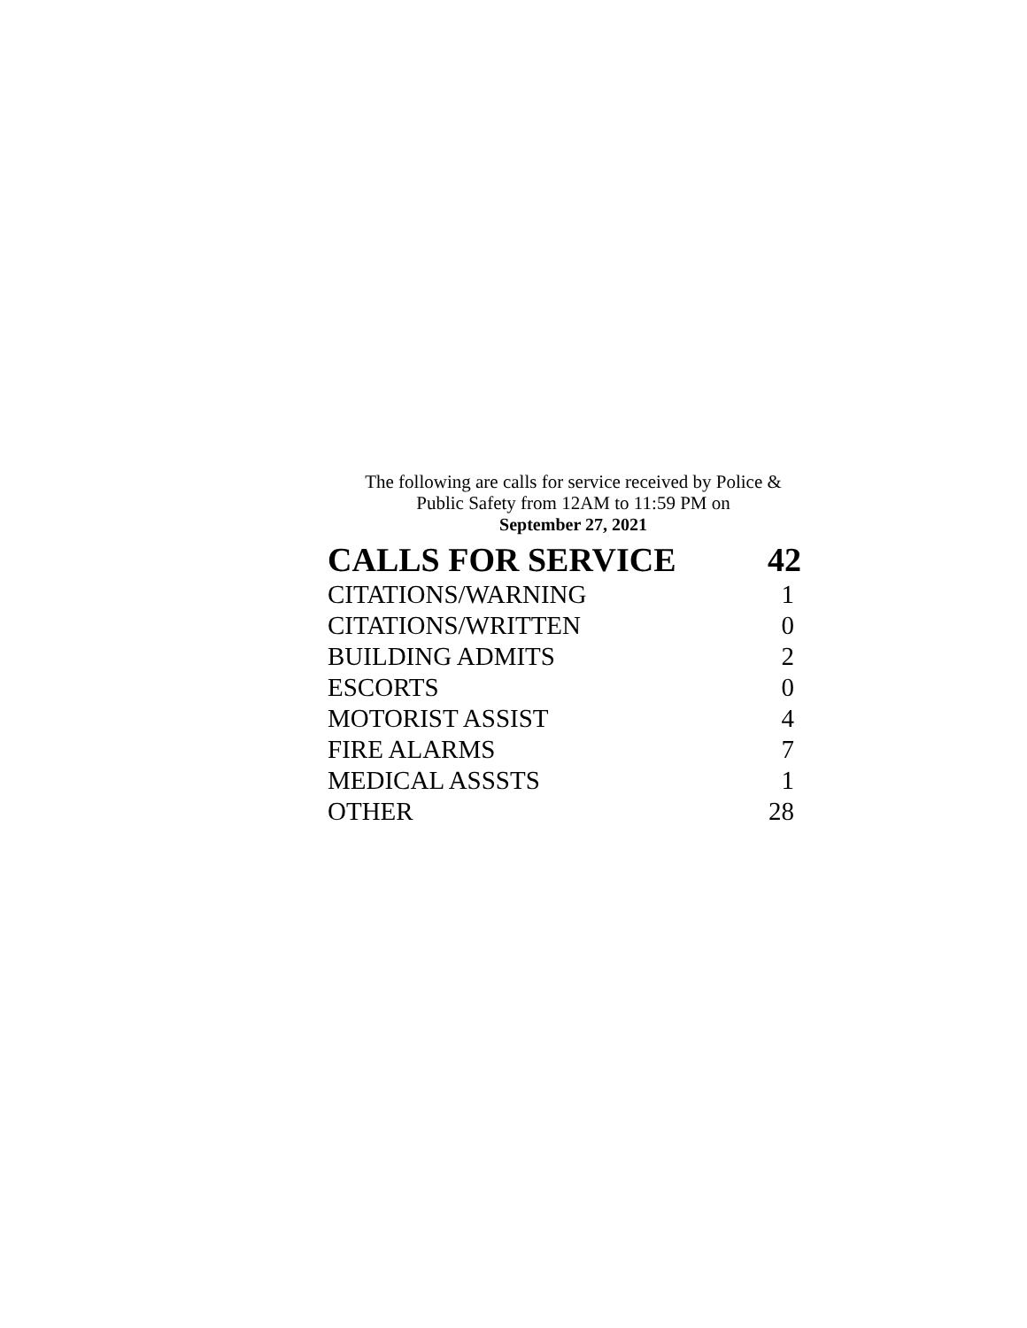The following are calls for service received by Police &
Public Safety from 12AM to 11:59 PM on
September 27, 2021
| CALLS FOR SERVICE | 42 |
| --- | --- |
| CITATIONS/WARNING | 1 |
| CITATIONS/WRITTEN | 0 |
| BUILDING ADMITS | 2 |
| ESCORTS | 0 |
| MOTORIST ASSIST | 4 |
| FIRE ALARMS | 7 |
| MEDICAL ASSSTS | 1 |
| OTHER | 28 |